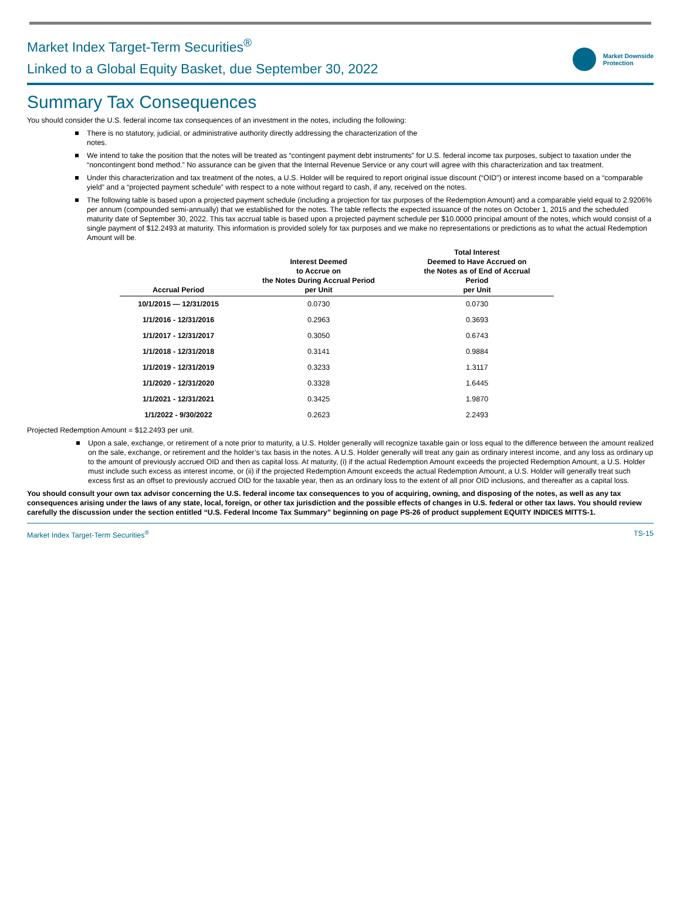Market Index Target-Term Securities<sup>®</sup>
Linked to a Global Equity Basket, due September 30, 2022
Market Downside
Protection
Summary Tax Consequences
You should consider the U.S. federal income tax consequences of an investment in the notes, including the following:
There is no statutory, judicial, or administrative authority directly addressing the characterization of the
notes.
We intend to take the position that the notes will be treated as “contingent payment debt instruments” for U.S. federal income tax purposes, subject to taxation under the “noncontingent bond method.” No assurance can be given that the Internal Revenue Service or any court will agree with this characterization and tax treatment.
Under this characterization and tax treatment of the notes, a U.S. Holder will be required to report original issue discount (“OID”) or interest income based on a “comparable yield” and a “projected payment schedule” with respect to a note without regard to cash, if any, received on the notes.
The following table is based upon a projected payment schedule (including a projection for tax purposes of the Redemption Amount) and a comparable yield equal to 2.9206% per annum (compounded semi-annually) that we established for the notes. The table reflects the expected issuance of the notes on October 1, 2015 and the scheduled maturity date of September 30, 2022. This tax accrual table is based upon a projected payment schedule per $10.0000 principal amount of the notes, which would consist of a single payment of $12.2493 at maturity. This information is provided solely for tax purposes and we make no representations or predictions as to what the actual Redemption Amount will be.
| Accrual Period | Interest Deemed to Accrue on the Notes During Accrual Period per Unit | Total Interest Deemed to Have Accrued on the Notes as of End of Accrual Period per Unit |
| --- | --- | --- |
| 10/1/2015 — 12/31/2015 | 0.0730 | 0.0730 |
| 1/1/2016 - 12/31/2016 | 0.2963 | 0.3693 |
| 1/1/2017 - 12/31/2017 | 0.3050 | 0.6743 |
| 1/1/2018 - 12/31/2018 | 0.3141 | 0.9884 |
| 1/1/2019 - 12/31/2019 | 0.3233 | 1.3117 |
| 1/1/2020 - 12/31/2020 | 0.3328 | 1.6445 |
| 1/1/2021 - 12/31/2021 | 0.3425 | 1.9870 |
| 1/1/2022 - 9/30/2022 | 0.2623 | 2.2493 |
Projected Redemption Amount = $12.2493 per unit.
Upon a sale, exchange, or retirement of a note prior to maturity, a U.S. Holder generally will recognize taxable gain or loss equal to the difference between the amount realized on the sale, exchange, or retirement and the holder’s tax basis in the notes. A U.S. Holder generally will treat any gain as ordinary interest income, and any loss as ordinary up to the amount of previously accrued OID and then as capital loss. At maturity, (i) if the actual Redemption Amount exceeds the projected Redemption Amount, a U.S. Holder must include such excess as interest income, or (ii) if the projected Redemption Amount exceeds the actual Redemption Amount, a U.S. Holder will generally treat such excess first as an offset to previously accrued OID for the taxable year, then as an ordinary loss to the extent of all prior OID inclusions, and thereafter as a capital loss.
You should consult your own tax advisor concerning the U.S. federal income tax consequences to you of acquiring, owning, and disposing of the notes, as well as any tax consequences arising under the laws of any state, local, foreign, or other tax jurisdiction and the possible effects of changes in U.S. federal or other tax laws. You should review carefully the discussion under the section entitled “U.S. Federal Income Tax Summary” beginning on page PS-26 of product supplement EQUITY INDICES MITTS-1.
Market Index Target-Term Securities<sup>®</sup> TS-15